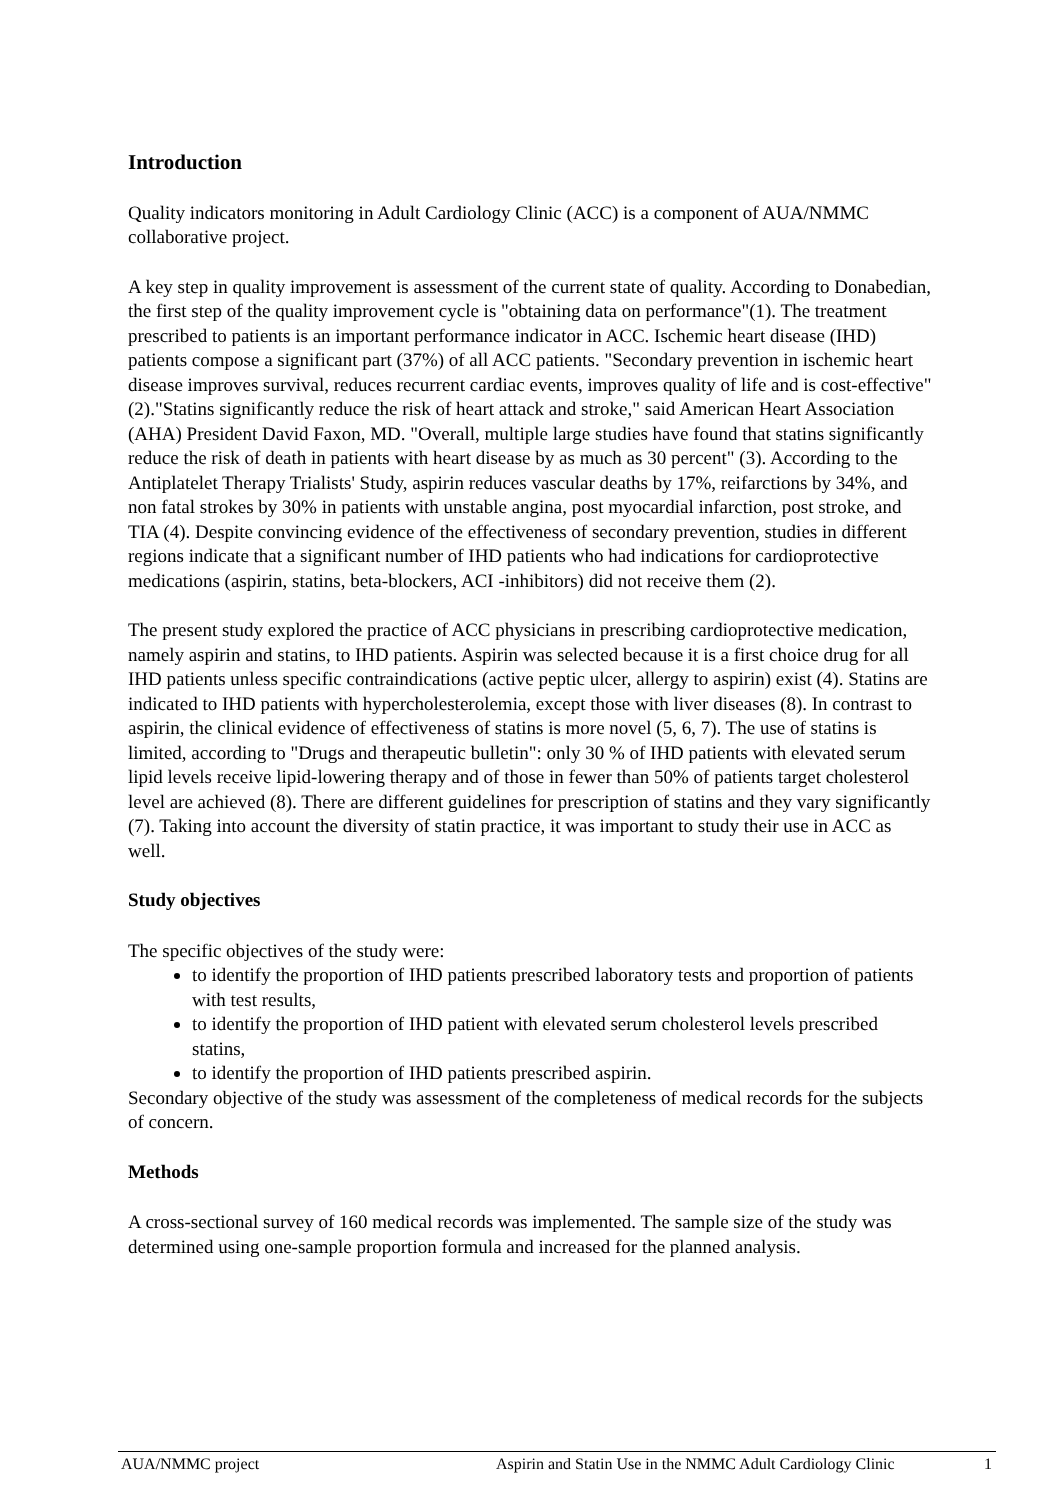Introduction
Quality indicators monitoring in Adult Cardiology Clinic (ACC) is a component of AUA/NMMC collaborative project.
A key step in quality improvement is assessment of the current state of quality. According to Donabedian, the first step of the quality improvement cycle is "obtaining data on performance"(1). The treatment prescribed to patients is an important performance indicator in ACC. Ischemic heart disease (IHD) patients compose a significant part (37%) of all ACC patients. "Secondary prevention in ischemic heart disease improves survival, reduces recurrent cardiac events, improves quality of life and is cost-effective" (2)."Statins significantly reduce the risk of heart attack and stroke," said American Heart Association (AHA) President David Faxon, MD. "Overall, multiple large studies have found that statins significantly reduce the risk of death in patients with heart disease by as much as 30 percent" (3). According to the Antiplatelet Therapy Trialists' Study, aspirin reduces vascular deaths by 17%, reifarctions by 34%, and non fatal strokes by 30% in patients with unstable angina, post myocardial infarction, post stroke, and TIA (4). Despite convincing evidence of the effectiveness of secondary prevention, studies in different regions indicate that a significant number of IHD patients who had indications for cardioprotective medications (aspirin, statins, beta-blockers, ACI -inhibitors) did not receive them (2).
The present study explored the practice of ACC physicians in prescribing cardioprotective medication, namely aspirin and statins, to IHD patients. Aspirin was selected because it is a first choice drug for all IHD patients unless specific contraindications (active peptic ulcer, allergy to aspirin) exist (4). Statins are indicated to IHD patients with hypercholesterolemia, except those with liver diseases (8). In contrast to aspirin, the clinical evidence of effectiveness of statins is more novel (5, 6, 7). The use of statins is limited, according to "Drugs and therapeutic bulletin": only 30 % of IHD patients with elevated serum lipid levels receive lipid-lowering therapy and of those in fewer than 50% of patients target cholesterol level are achieved (8). There are different guidelines for prescription of statins and they vary significantly (7). Taking into account the diversity of statin practice, it was important to study their use in ACC as well.
Study objectives
The specific objectives of the study were:
to identify the proportion of IHD patients prescribed laboratory tests and proportion of patients with test results,
to identify the proportion of IHD patient with elevated serum cholesterol levels prescribed statins,
to identify the proportion of IHD patients prescribed aspirin.
Secondary objective of the study was assessment of the completeness of medical records for the subjects of concern.
Methods
A cross-sectional survey of 160 medical records was implemented. The sample size of the study was determined using one-sample proportion formula and increased for the planned analysis.
AUA/NMMC project Aspirin and Statin Use in the NMMC Adult Cardiology Clinic 1